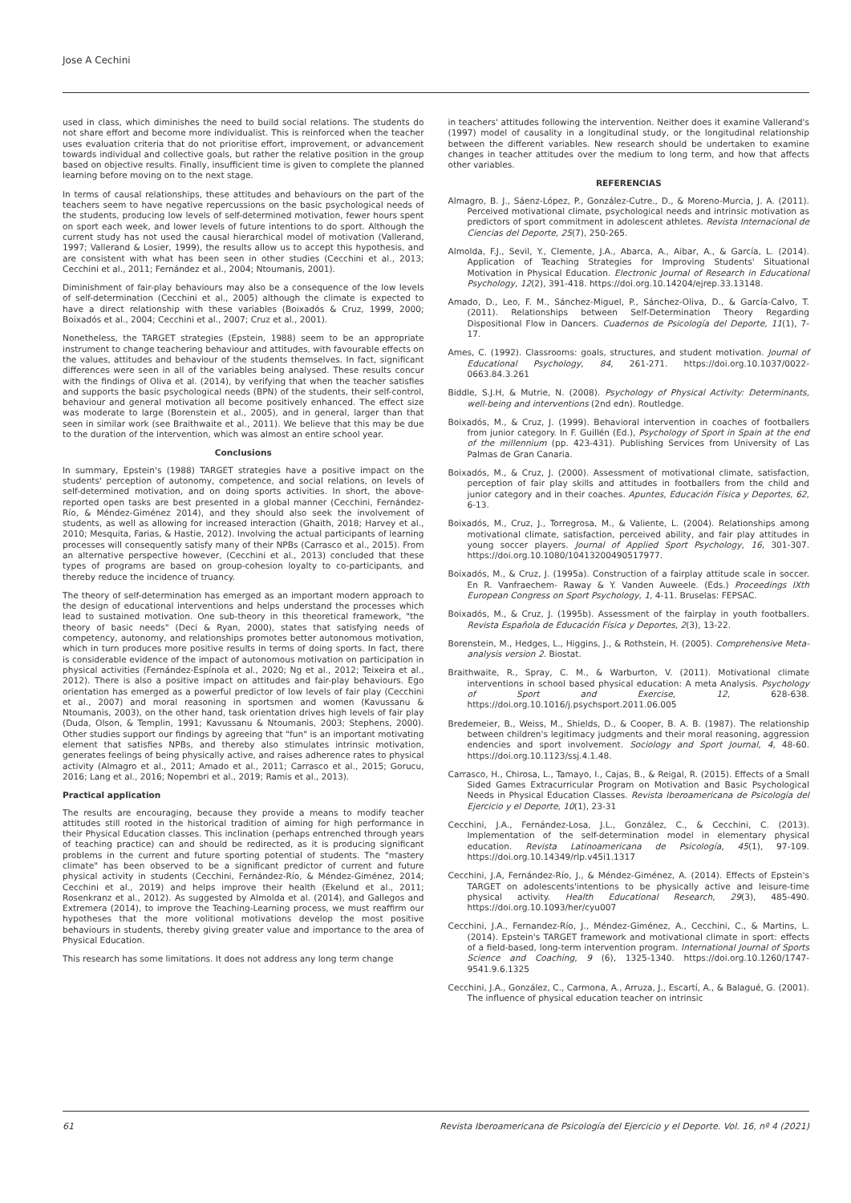Jose A Cechini
used in class, which diminishes the need to build social relations. The students do not share effort and become more individualist. This is reinforced when the teacher uses evaluation criteria that do not prioritise effort, improvement, or advancement towards individual and collective goals, but rather the relative position in the group based on objective results. Finally, insufficient time is given to complete the planned learning before moving on to the next stage.
In terms of causal relationships, these attitudes and behaviours on the part of the teachers seem to have negative repercussions on the basic psychological needs of the students, producing low levels of self-determined motivation, fewer hours spent on sport each week, and lower levels of future intentions to do sport. Although the current study has not used the causal hierarchical model of motivation (Vallerand, 1997; Vallerand & Losier, 1999), the results allow us to accept this hypothesis, and are consistent with what has been seen in other studies (Cecchini et al., 2013; Cecchini et al., 2011; Fernández et al., 2004; Ntoumanis, 2001).
Diminishment of fair-play behaviours may also be a consequence of the low levels of self-determination (Cecchini et al., 2005) although the climate is expected to have a direct relationship with these variables (Boixadós & Cruz, 1999, 2000; Boixadós et al., 2004; Cecchini et al., 2007; Cruz et al., 2001).
Nonetheless, the TARGET strategies (Epstein, 1988) seem to be an appropriate instrument to change teachering behaviour and attitudes, with favourable effects on the values, attitudes and behaviour of the students themselves. In fact, significant differences were seen in all of the variables being analysed. These results concur with the findings of Oliva et al. (2014), by verifying that when the teacher satisfies and supports the basic psychological needs (BPN) of the students, their self-control, behaviour and general motivation all become positively enhanced. The effect size was moderate to large (Borenstein et al., 2005), and in general, larger than that seen in similar work (see Braithwaite et al., 2011). We believe that this may be due to the duration of the intervention, which was almost an entire school year.
Conclusions
In summary, Epstein's (1988) TARGET strategies have a positive impact on the students' perception of autonomy, competence, and social relations, on levels of self-determined motivation, and on doing sports activities. In short, the above-reported open tasks are best presented in a global manner (Cecchini, Fernández-Río, & Méndez-Giménez 2014), and they should also seek the involvement of students, as well as allowing for increased interaction (Ghaith, 2018; Harvey et al., 2010; Mesquita, Farias, & Hastie, 2012). Involving the actual participants of learning processes will consequently satisfy many of their NPBs (Carrasco et al., 2015). From an alternative perspective however, (Cecchini et al., 2013) concluded that these types of programs are based on group-cohesion loyalty to co-participants, and thereby reduce the incidence of truancy.
The theory of self-determination has emerged as an important modern approach to the design of educational interventions and helps understand the processes which lead to sustained motivation. One sub-theory in this theoretical framework, "the theory of basic needs" (Deci & Ryan, 2000), states that satisfying needs of competency, autonomy, and relationships promotes better autonomous motivation, which in turn produces more positive results in terms of doing sports. In fact, there is considerable evidence of the impact of autonomous motivation on participation in physical activities (Fernández-Espínola et al., 2020; Ng et al., 2012; Teixeira et al., 2012). There is also a positive impact on attitudes and fair-play behaviours. Ego orientation has emerged as a powerful predictor of low levels of fair play (Cecchini et al., 2007) and moral reasoning in sportsmen and women (Kavussanu & Ntoumanis, 2003), on the other hand, task orientation drives high levels of fair play (Duda, Olson, & Templin, 1991; Kavussanu & Ntoumanis, 2003; Stephens, 2000). Other studies support our findings by agreeing that "fun" is an important motivating element that satisfies NPBs, and thereby also stimulates intrinsic motivation, generates feelings of being physically active, and raises adherence rates to physical activity (Almagro et al., 2011; Amado et al., 2011; Carrasco et al., 2015; Gorucu, 2016; Lang et al., 2016; Nopembri et al., 2019; Ramis et al., 2013).
Practical application
The results are encouraging, because they provide a means to modify teacher attitudes still rooted in the historical tradition of aiming for high performance in their Physical Education classes. This inclination (perhaps entrenched through years of teaching practice) can and should be redirected, as it is producing significant problems in the current and future sporting potential of students. The "mastery climate" has been observed to be a significant predictor of current and future physical activity in students (Cecchini, Fernández-Río, & Méndez-Giménez, 2014; Cecchini et al., 2019) and helps improve their health (Ekelund et al., 2011; Rosenkranz et al., 2012). As suggested by Almolda et al. (2014), and Gallegos and Extremera (2014), to improve the Teaching-Learning process, we must reaffirm our hypotheses that the more volitional motivations develop the most positive behaviours in students, thereby giving greater value and importance to the area of Physical Education.
This research has some limitations. It does not address any long term change
in teachers' attitudes following the intervention. Neither does it examine Vallerand's (1997) model of causality in a longitudinal study, or the longitudinal relationship between the different variables. New research should be undertaken to examine changes in teacher attitudes over the medium to long term, and how that affects other variables.
REFERENCIAS
Almagro, B. J., Sáenz-López, P., González-Cutre., D., & Moreno-Murcia, J. A. (2011). Perceived motivational climate, psychological needs and intrinsic motivation as predictors of sport commitment in adolescent athletes. Revista Internacional de Ciencias del Deporte, 25(7), 250-265.
Almolda, F.J., Sevil, Y., Clemente, J.A., Abarca, A., Aibar, A., & García, L. (2014). Application of Teaching Strategies for Improving Students' Situational Motivation in Physical Education. Electronic Journal of Research in Educational Psychology, 12(2), 391-418. https://doi.org.10.14204/ejrep.33.13148.
Amado, D., Leo, F. M., Sánchez-Miguel, P., Sánchez-Oliva, D., & García-Calvo, T. (2011). Relationships between Self-Determination Theory Regarding Dispositional Flow in Dancers. Cuadernos de Psicología del Deporte, 11(1), 7-17.
Ames, C. (1992). Classrooms: goals, structures, and student motivation. Journal of Educational Psychology, 84, 261-271. https://doi.org.10.1037/0022-0663.84.3.261
Biddle, S.J.H, & Mutrie, N. (2008). Psychology of Physical Activity: Determinants, well-being and interventions (2nd edn). Routledge.
Boixadós, M., & Cruz, J. (1999). Behavioral intervention in coaches of footballers from junior category. In F. Guillén (Ed.), Psychology of Sport in Spain at the end of the millennium (pp. 423-431). Publishing Services from University of Las Palmas de Gran Canaria.
Boixadós, M., & Cruz, J. (2000). Assessment of motivational climate, satisfaction, perception of fair play skills and attitudes in footballers from the child and junior category and in their coaches. Apuntes, Educación Física y Deportes, 62, 6-13.
Boixadós, M., Cruz, J., Torregrosa, M., & Valiente, L. (2004). Relationships among motivational climate, satisfaction, perceived ability, and fair play attitudes in young soccer players. Journal of Applied Sport Psychology, 16, 301-307. https://doi.org.10.1080/10413200490517977.
Boixadós, M., & Cruz, J. (1995a). Construction of a fairplay attitude scale in soccer. En R. Vanfraechem- Raway & Y. Vanden Auweele. (Eds.) Proceedings IXth European Congress on Sport Psychology, 1, 4-11. Bruselas: FEPSAC.
Boixadós, M., & Cruz, J. (1995b). Assessment of the fairplay in youth footballers. Revista Española de Educación Física y Deportes, 2(3), 13-22.
Borenstein, M., Hedges, L., Higgins, J., & Rothstein, H. (2005). Comprehensive Meta-analysis version 2. Biostat.
Braithwaite, R., Spray, C. M., & Warburton, V. (2011). Motivational climate interventions in school based physical education: A meta Analysis. Psychology of Sport and Exercise, 12, 628-638. https://doi.org.10.1016/j.psychsport.2011.06.005
Bredemeier, B., Weiss, M., Shields, D., & Cooper, B. A. B. (1987). The relationship between children's legitimacy judgments and their moral reasoning, aggression endencies and sport involvement. Sociology and Sport Journal, 4, 48-60. https://doi.org.10.1123/ssj.4.1.48.
Carrasco, H., Chirosa, L., Tamayo, I., Cajas, B., & Reigal, R. (2015). Effects of a Small Sided Games Extracurricular Program on Motivation and Basic Psychological Needs in Physical Education Classes. Revista Iberoamericana de Psicología del Ejercicio y el Deporte, 10(1), 23-31
Cecchini, J.A., Fernández-Losa, J.L., González, C., & Cecchini, C. (2013). Implementation of the self-determination model in elementary physical education. Revista Latinoamericana de Psicología, 45(1), 97-109. https://doi.org.10.14349/rlp.v45i1.1317
Cecchini, J.A, Fernández-Río, J., & Méndez-Giménez, A. (2014). Effects of Epstein's TARGET on adolescents'intentions to be physically active and leisure-time physical activity. Health Educational Research, 29(3), 485-490. https://doi.org.10.1093/her/cyu007
Cecchini, J.A., Fernandez-Río, J., Méndez-Giménez, A., Cecchini, C., & Martins, L. (2014). Epstein's TARGET framework and motivational climate in sport: effects of a field-based, long-term intervention program. International Journal of Sports Science and Coaching, 9 (6), 1325-1340. https://doi.org.10.1260/1747-9541.9.6.1325
Cecchini, J.A., González, C., Carmona, A., Arruza, J., Escartí, A., & Balagué, G. (2001). The influence of physical education teacher on intrinsic
61 Revista Iberoamericana de Psicología del Ejercicio y el Deporte. Vol. 16, nº 4 (2021)